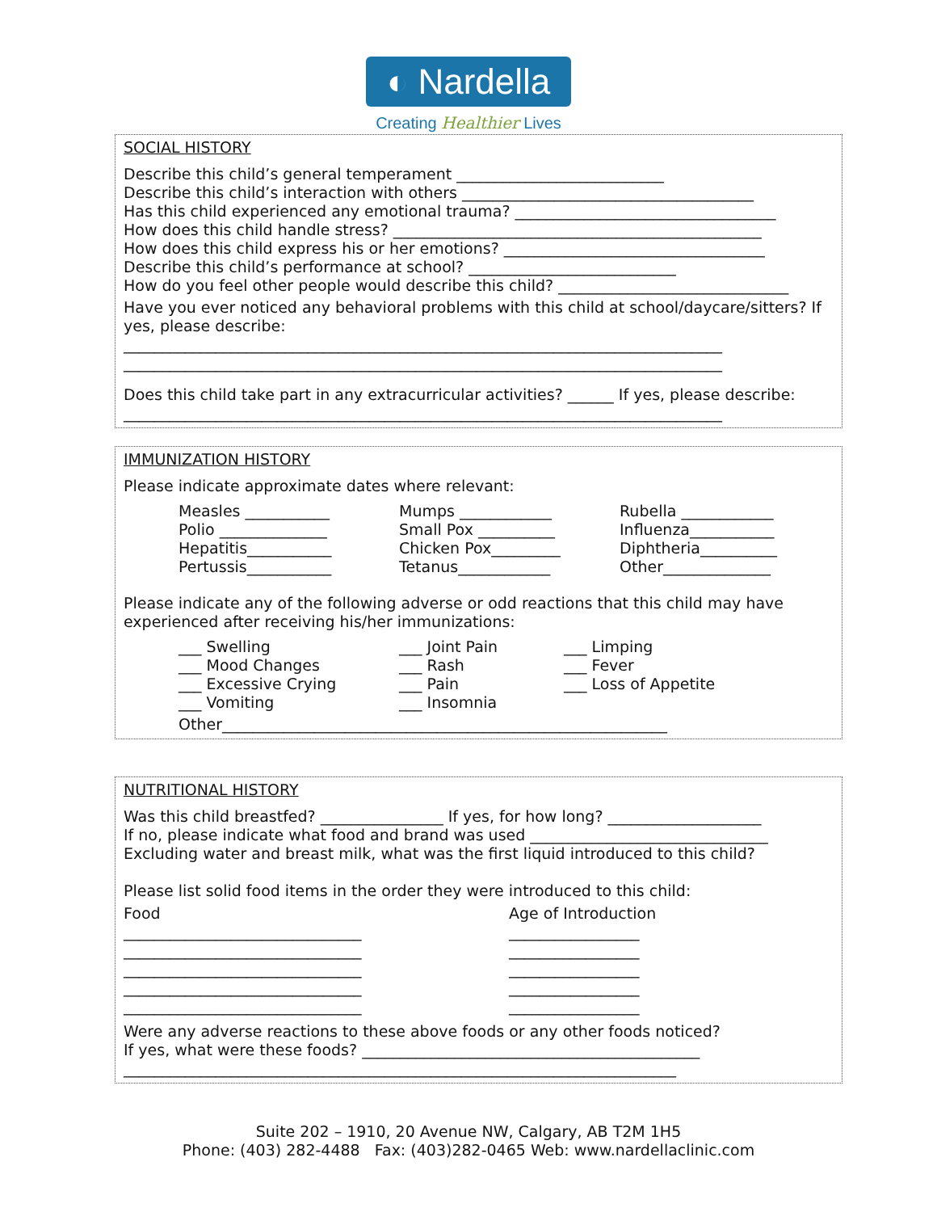◐ Nardella
Creating Healthier Lives
SOCIAL HISTORY
Describe this child’s general temperament ___________________________
Describe this child’s interaction with others ______________________________________
Has this child experienced any emotional trauma? __________________________________
How does this child handle stress? ________________________________________________
How does this child express his or her emotions? __________________________________
Describe this child’s performance at school? ___________________________
How do you feel other people would describe this child? ______________________________
Have you ever noticed any behavioral problems with this child at school/daycare/sitters? If yes, please describe:
______________________________________________________________________________
______________________________________________________________________________
Does this child take part in any extracurricular activities? ______ If yes, please describe:
______________________________________________________________________________
IMMUNIZATION HISTORY
Please indicate approximate dates where relevant:
Measles ___________ Mumps ____________ Rubella ____________ Polio ______________ Small Pox __________ Influenza___________ Hepatitis___________ Chicken Pox_________ Diphtheria__________ Pertussis___________ Tetanus____________ Other______________
Please indicate any of the following adverse or odd reactions that this child may have experienced after receiving his/her immunizations:
___ Swelling ___ Joint Pain ___ Limping ___ Mood Changes ___ Rash ___ Fever ___ Excessive Crying ___ Pain ___ Loss of Appetite ___ Vomiting ___ Insomnia
Other__________________________________________________________
NUTRITIONAL HISTORY
Was this child breastfed? ________________ If yes, for how long? ____________________
If no, please indicate what food and brand was used _______________________________
Excluding water and breast milk, what was the first liquid introduced to this child?
Please list solid food items in the order they were introduced to this child:
Food Age of Introduction _______________________________ _________________ _______________________________ _________________ _______________________________ _________________ _______________________________ _________________ _______________________________ _________________
Were any adverse reactions to these above foods or any other foods noticed?
If yes, what were these foods? ____________________________________________
________________________________________________________________________
Suite 202 – 1910, 20 Avenue NW, Calgary, AB T2M 1H5
Phone: (403) 282-4488 Fax: (403)282-0465 Web: www.nardellaclinic.com